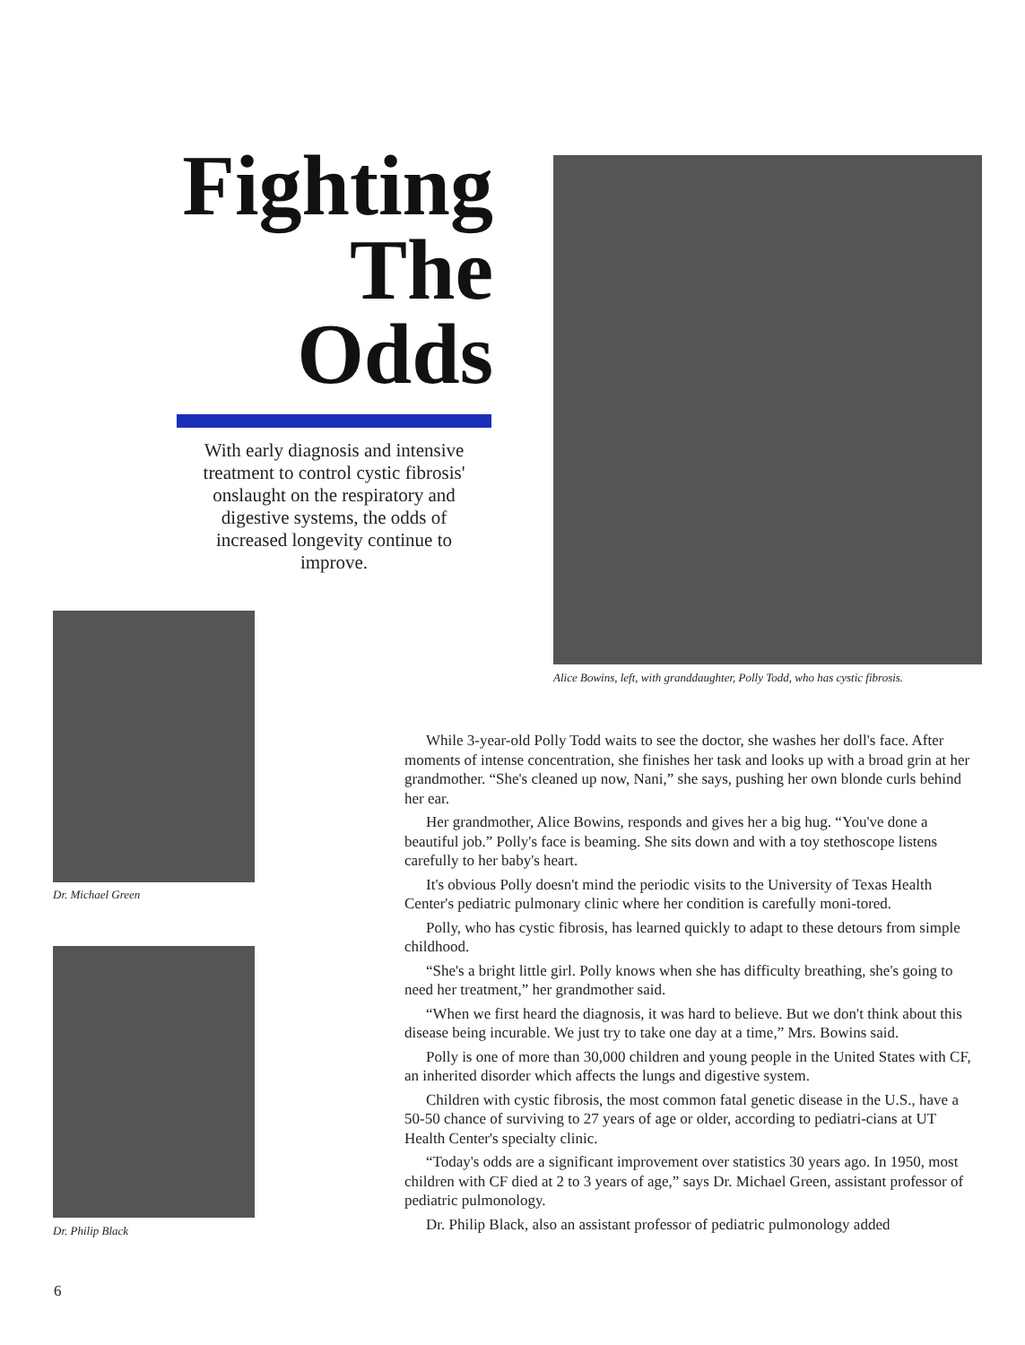Fighting
The
Odds
With early diagnosis and intensive treatment to control cystic fibrosis' onslaught on the respiratory and digestive systems, the odds of increased longevity continue to improve.
Alice Bowins, left, with granddaughter, Polly Todd, who has cystic fibrosis.
Dr. Michael Green
Dr. Philip Black
While 3-year-old Polly Todd waits to see the doctor, she washes her doll's face. After moments of intense concentration, she finishes her task and looks up with a broad grin at her grandmother. “She's cleaned up now, Nani,” she says, pushing her own blonde curls behind her ear.
Her grandmother, Alice Bowins, responds and gives her a big hug. “You've done a beautiful job.” Polly's face is beaming. She sits down and with a toy stethoscope listens carefully to her baby's heart.
It's obvious Polly doesn't mind the periodic visits to the University of Texas Health Center's pediatric pulmonary clinic where her condition is carefully moni-tored.
Polly, who has cystic fibrosis, has learned quickly to adapt to these detours from simple childhood.
“She's a bright little girl. Polly knows when she has difficulty breathing, she's going to need her treatment,” her grandmother said.
“When we first heard the diagnosis, it was hard to believe. But we don't think about this disease being incurable. We just try to take one day at a time,” Mrs. Bowins said.
Polly is one of more than 30,000 children and young people in the United States with CF, an inherited disorder which affects the lungs and digestive system.
Children with cystic fibrosis, the most common fatal genetic disease in the U.S., have a 50-50 chance of surviving to 27 years of age or older, according to pediatri-cians at UT Health Center's specialty clinic.
“Today's odds are a significant improvement over statistics 30 years ago. In 1950, most children with CF died at 2 to 3 years of age,” says Dr. Michael Green, assistant professor of pediatric pulmonology.
Dr. Philip Black, also an assistant professor of pediatric pulmonology added
6